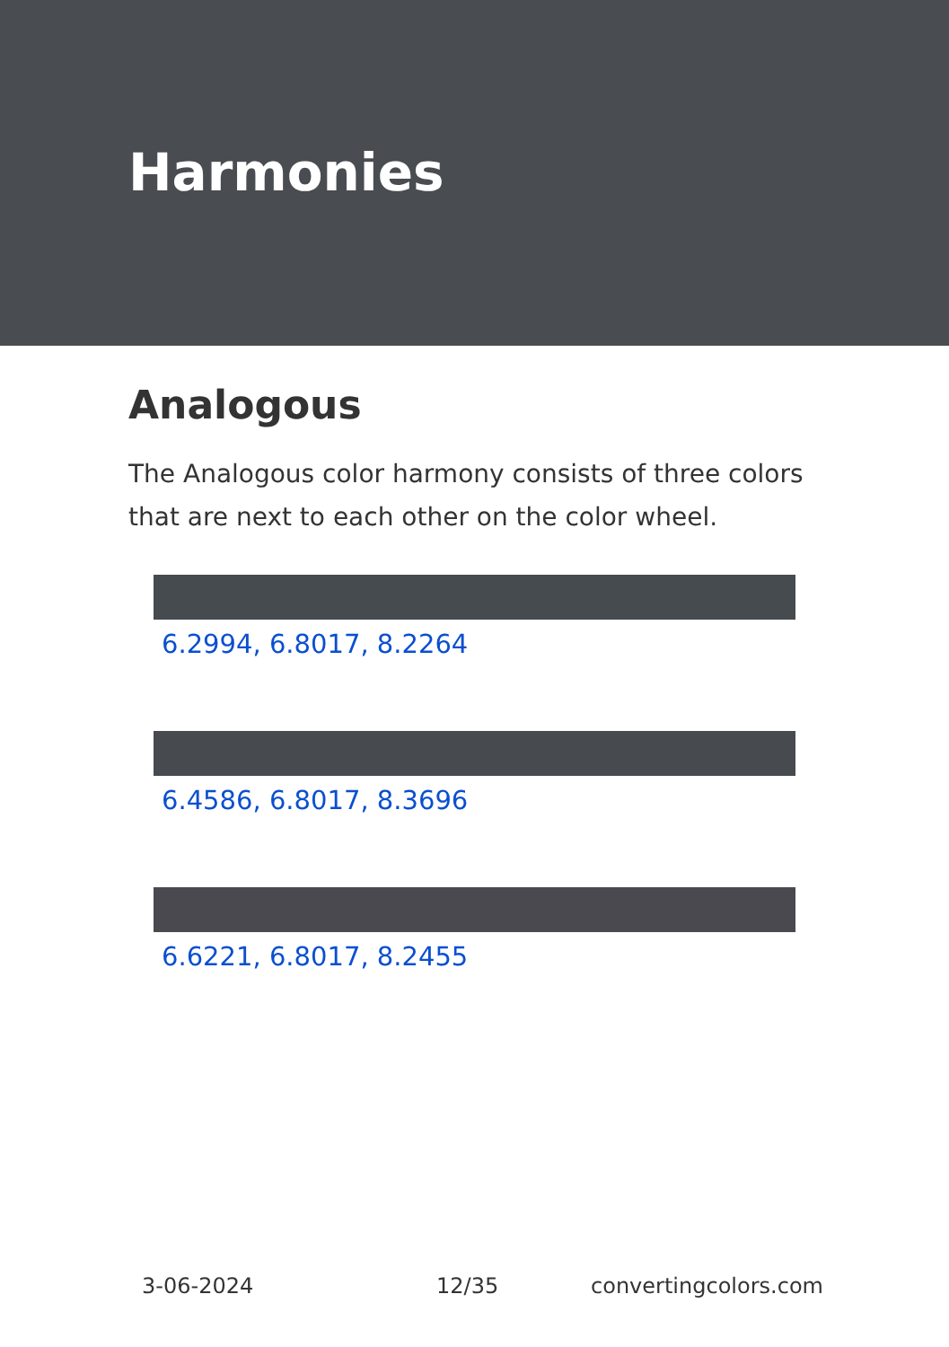Harmonies
Analogous
The Analogous color harmony consists of three colors that are next to each other on the color wheel.
6.2994, 6.8017, 8.2264
6.4586, 6.8017, 8.3696
6.6221, 6.8017, 8.2455
3-06-2024 12/35 convertingcolors.com